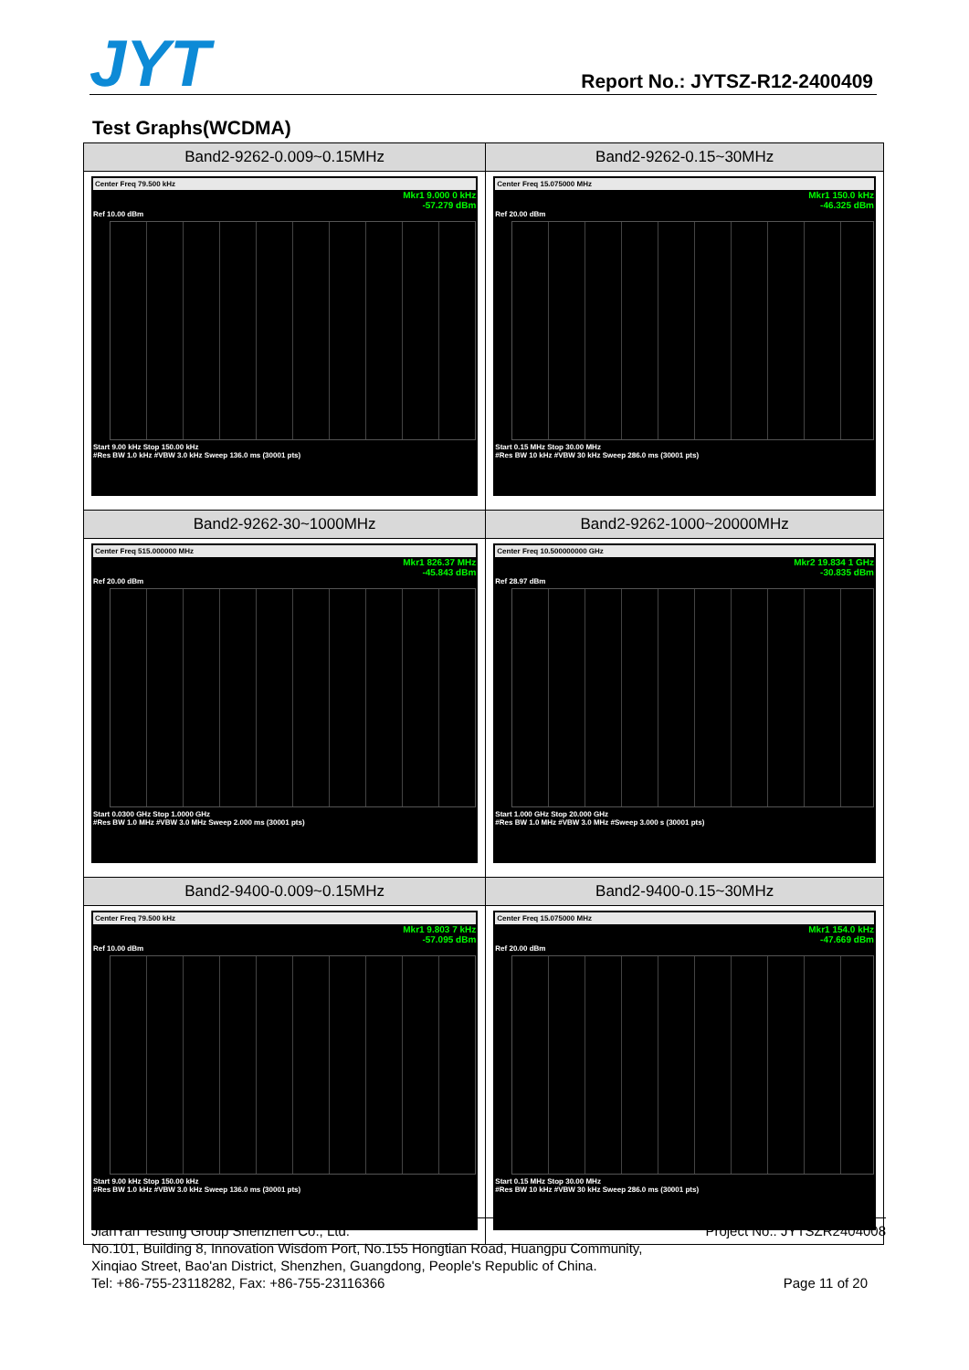JYT Report No.: JYTSZ-R12-2400409
Test Graphs(WCDMA)
| Band2-9262-0.009~0.15MHz | Band2-9262-0.15~30MHz |
| --- | --- |
| Center Freq 79.500 kHz Mkr1 9.000 0 kHz -57.279 dBm Ref 10.00 dBm Start 9.00 kHz Stop 150.00 kHz #Res BW 1.0 kHz #VBW 3.0 kHz Sweep 136.0 ms (30001 pts) | Center Freq 15.075000 MHz Mkr1 150.0 kHz -46.325 dBm Ref 20.00 dBm Start 0.15 MHz Stop 30.00 MHz #Res BW 10 kHz #VBW 30 kHz Sweep 286.0 ms (30001 pts) |
| Band2-9262-30~1000MHz | Band2-9262-1000~20000MHz |
| Center Freq 515.000000 MHz Mkr1 826.37 MHz -45.843 dBm Ref 20.00 dBm Start 0.0300 GHz Stop 1.0000 GHz #Res BW 1.0 MHz #VBW 3.0 MHz Sweep 2.000 ms (30001 pts) | Center Freq 10.500000000 GHz Mkr2 19.834 1 GHz -30.835 dBm Ref 28.97 dBm Start 1.000 GHz Stop 20.000 GHz #Res BW 1.0 MHz #VBW 3.0 MHz #Sweep 3.000 s (30001 pts) |
| Band2-9400-0.009~0.15MHz | Band2-9400-0.15~30MHz |
| Center Freq 79.500 kHz Mkr1 9.803 7 kHz -57.095 dBm Ref 10.00 dBm Start 9.00 kHz Stop 150.00 kHz #Res BW 1.0 kHz #VBW 3.0 kHz Sweep 136.0 ms (30001 pts) | Center Freq 15.075000 MHz Mkr1 154.0 kHz -47.669 dBm Ref 20.00 dBm Start 0.15 MHz Stop 30.00 MHz #Res BW 10 kHz #VBW 30 kHz Sweep 286.0 ms (30001 pts) |
Project No.: JYTSZR2404008 JianYan Testing Group Shenzhen Co., Ltd.
No.101, Building 8, Innovation Wisdom Port, No.155 Hongtian Road, Huangpu Community,
Xinqiao Street, Bao'an District, Shenzhen, Guangdong, People's Republic of China.
Page 11 of 20 Tel: +86-755-23118282, Fax: +86-755-23116366